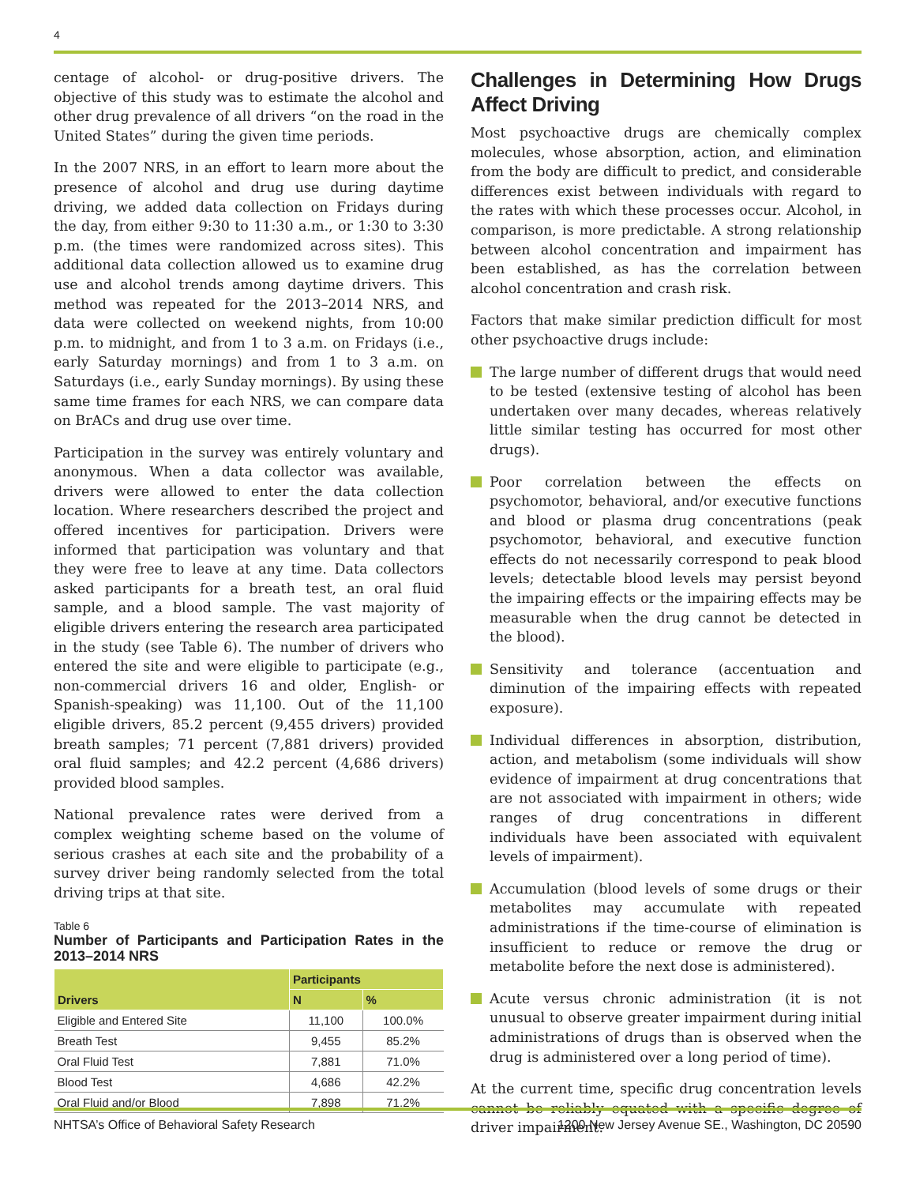4
centage of alcohol- or drug-positive drivers. The objective of this study was to estimate the alcohol and other drug prevalence of all drivers “on the road in the United States” during the given time periods.
In the 2007 NRS, in an effort to learn more about the presence of alcohol and drug use during daytime driving, we added data collection on Fridays during the day, from either 9:30 to 11:30 a.m., or 1:30 to 3:30 p.m. (the times were randomized across sites). This additional data collection allowed us to examine drug use and alcohol trends among daytime drivers. This method was repeated for the 2013–2014 NRS, and data were collected on weekend nights, from 10:00 p.m. to midnight, and from 1 to 3 a.m. on Fridays (i.e., early Saturday mornings) and from 1 to 3 a.m. on Saturdays (i.e., early Sunday mornings). By using these same time frames for each NRS, we can compare data on BrACs and drug use over time.
Participation in the survey was entirely voluntary and anonymous. When a data collector was available, drivers were allowed to enter the data collection location. Where researchers described the project and offered incentives for participation. Drivers were informed that participation was voluntary and that they were free to leave at any time. Data collectors asked participants for a breath test, an oral fluid sample, and a blood sample. The vast majority of eligible drivers entering the research area participated in the study (see Table 6). The number of drivers who entered the site and were eligible to participate (e.g., non-commercial drivers 16 and older, English- or Spanish-speaking) was 11,100. Out of the 11,100 eligible drivers, 85.2 percent (9,455 drivers) provided breath samples; 71 percent (7,881 drivers) provided oral fluid samples; and 42.2 percent (4,686 drivers) provided blood samples.
National prevalence rates were derived from a complex weighting scheme based on the volume of serious crashes at each site and the probability of a survey driver being randomly selected from the total driving trips at that site.
Table 6
Number of Participants and Participation Rates in the 2013–2014 NRS
| Drivers | Participants | |
| --- | --- | --- |
| | N | % |
| Eligible and Entered Site | 11,100 | 100.0% |
| Breath Test | 9,455 | 85.2% |
| Oral Fluid Test | 7,881 | 71.0% |
| Blood Test | 4,686 | 42.2% |
| Oral Fluid and/or Blood | 7,898 | 71.2% |
Challenges in Determining How Drugs Affect Driving
Most psychoactive drugs are chemically complex molecules, whose absorption, action, and elimination from the body are difficult to predict, and considerable differences exist between individuals with regard to the rates with which these processes occur. Alcohol, in comparison, is more predictable. A strong relationship between alcohol concentration and impairment has been established, as has the correlation between alcohol concentration and crash risk.
Factors that make similar prediction difficult for most other psychoactive drugs include:
The large number of different drugs that would need to be tested (extensive testing of alcohol has been undertaken over many decades, whereas relatively little similar testing has occurred for most other drugs).
Poor correlation between the effects on psychomotor, behavioral, and/or executive functions and blood or plasma drug concentrations (peak psychomotor, behavioral, and executive function effects do not necessarily correspond to peak blood levels; detectable blood levels may persist beyond the impairing effects or the impairing effects may be measurable when the drug cannot be detected in the blood).
Sensitivity and tolerance (accentuation and diminution of the impairing effects with repeated exposure).
Individual differences in absorption, distribution, action, and metabolism (some individuals will show evidence of impairment at drug concentrations that are not associated with impairment in others; wide ranges of drug concentrations in different individuals have been associated with equivalent levels of impairment).
Accumulation (blood levels of some drugs or their metabolites may accumulate with repeated administrations if the time-course of elimination is insufficient to reduce or remove the drug or metabolite before the next dose is administered).
Acute versus chronic administration (it is not unusual to observe greater impairment during initial administrations of drugs than is observed when the drug is administered over a long period of time).
At the current time, specific drug concentration levels cannot be reliably equated with a specific degree of driver impairment.
NHTSA’s Office of Behavioral Safety Research 1200 New Jersey Avenue SE., Washington, DC 20590